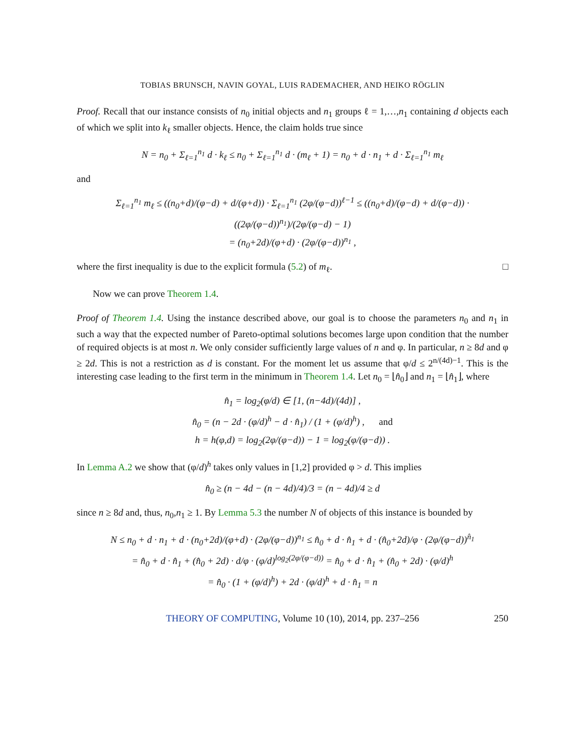TOBIAS BRUNSCH, NAVIN GOYAL, LUIS RADEMACHER, AND HEIKO RÖGLIN
Proof. Recall that our instance consists of n<sub>0</sub> initial objects and n<sub>1</sub> groups ℓ = 1,…,n<sub>1</sub> containing d objects each of which we split into k<sub>ℓ</sub> smaller objects. Hence, the claim holds true since
N = n<sub>0</sub> + Σ<sub>ℓ=1</sub><sup>n<sub>1</sub></sup> d · k<sub>ℓ</sub> ≤ n<sub>0</sub> + Σ<sub>ℓ=1</sub><sup>n<sub>1</sub></sup> d · (m<sub>ℓ</sub> + 1) = n<sub>0</sub> + d · n<sub>1</sub> + d · Σ<sub>ℓ=1</sub><sup>n<sub>1</sub></sup> m<sub>ℓ</sub>
and
Σ<sub>ℓ=1</sub><sup>n<sub>1</sub></sup> m<sub>ℓ</sub> ≤ ((n<sub>0</sub>+d)/(φ−d) + d/(φ+d)) · Σ<sub>ℓ=1</sub><sup>n<sub>1</sub></sup> (2φ/(φ−d))<sup>ℓ−1</sup> ≤ ((n<sub>0</sub>+d)/(φ−d) + d/(φ−d)) · ((2φ/(φ−d))<sup>n<sub>1</sub></sup>)/(2φ/(φ−d) − 1)
= (n<sub>0</sub>+2d)/(φ+d) · (2φ/(φ−d))<sup>n<sub>1</sub></sup> ,
where the first inequality is due to the explicit formula (5.2) of m<sub>ℓ</sub>. □
Now we can prove Theorem 1.4.
Proof of Theorem 1.4. Using the instance described above, our goal is to choose the parameters n<sub>0</sub> and n<sub>1</sub> in such a way that the expected number of Pareto-optimal solutions becomes large upon condition that the number of required objects is at most n. We only consider sufficiently large values of n and φ. In particular, n ≥ 8d and φ ≥ 2d. This is not a restriction as d is constant. For the moment let us assume that φ/d ≤ 2<sup>n/(4d)−1</sup>. This is the interesting case leading to the first term in the minimum in Theorem 1.4. Let n<sub>0</sub> = ⌊n̂<sub>0</sub>⌋ and n<sub>1</sub> = ⌊n̂<sub>1</sub>⌋, where
n̂<sub>1</sub> = log<sub>2</sub>(φ/d) ∈ [1, (n−4d)/(4d)] ,
n̂<sub>0</sub> = (n − 2d · (φ/d)<sup>h</sup> − d · n̂<sub>1</sub>) / (1 + (φ/d)<sup>h</sup>) , and
h = h(φ,d) = log<sub>2</sub>(2φ/(φ−d)) − 1 = log<sub>2</sub>(φ/(φ−d)) .
In Lemma A.2 we show that (φ/d)<sup>h</sup> takes only values in [1,2] provided φ > d. This implies
n̂<sub>0</sub> ≥ (n − 4d − (n − 4d)/4)/3 = (n − 4d)/4 ≥ d
since n ≥ 8d and, thus, n<sub>0</sub>,n<sub>1</sub> ≥ 1. By Lemma 5.3 the number N of objects of this instance is bounded by
N ≤ n<sub>0</sub> + d · n<sub>1</sub> + d · (n<sub>0</sub>+2d)/(φ+d) · (2φ/(φ−d))<sup>n<sub>1</sub></sup> ≤ n̂<sub>0</sub> + d · n̂<sub>1</sub> + d · (n̂<sub>0</sub>+2d)/φ · (2φ/(φ−d))<sup>n̂<sub>1</sub></sup>
= n̂<sub>0</sub> + d · n̂<sub>1</sub> + (n̂<sub>0</sub> + 2d) · d/φ · (φ/d)<sup>log<sub>2</sub>(2φ/(φ−d))</sup> = n̂<sub>0</sub> + d · n̂<sub>1</sub> + (n̂<sub>0</sub> + 2d) · (φ/d)<sup>h</sup>
= n̂<sub>0</sub> · (1 + (φ/d)<sup>h</sup>) + 2d · (φ/d)<sup>h</sup> + d · n̂<sub>1</sub> = n
THEORY OF COMPUTING, Volume 10 (10), 2014, pp. 237–256 250